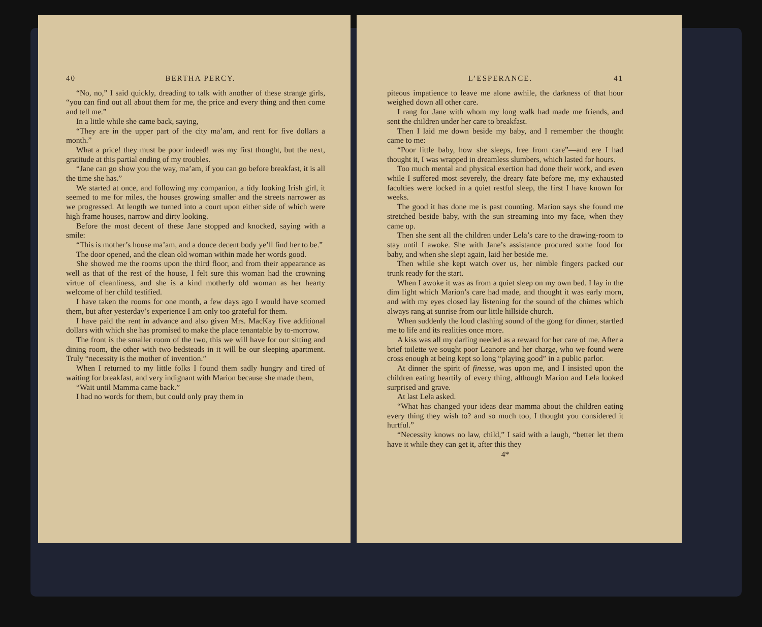40 BERTHA PERCY.
“No, no,” I said quickly, dreading to talk with another of these strange girls, “you can find out all about them for me, the price and every thing and then come and tell me.”
In a little while she came back, saying,
“They are in the upper part of the city ma’am, and rent for five dollars a month.”
What a price! they must be poor indeed! was my first thought, but the next, gratitude at this partial ending of my troubles.
“Jane can go show you the way, ma’am, if you can go before breakfast, it is all the time she has.”
We started at once, and following my companion, a tidy looking Irish girl, it seemed to me for miles, the houses growing smaller and the streets narrower as we progressed. At length we turned into a court upon either side of which were high frame houses, narrow and dirty looking.
Before the most decent of these Jane stopped and knocked, saying with a smile:
“This is mother’s house ma’am, and a douce decent body ye’ll find her to be.”
The door opened, and the clean old woman within made her words good.
She showed me the rooms upon the third floor, and from their appearance as well as that of the rest of the house, I felt sure this woman had the crowning virtue of cleanliness, and she is a kind motherly old woman as her hearty welcome of her child testified.
I have taken the rooms for one month, a few days ago I would have scorned them, but after yesterday’s experience I am only too grateful for them.
I have paid the rent in advance and also given Mrs. MacKay five additional dollars with which she has promised to make the place tenantable by to-morrow.
The front is the smaller room of the two, this we will have for our sitting and dining room, the other with two bedsteads in it will be our sleeping apartment. Truly “necessity is the mother of invention.”
When I returned to my little folks I found them sadly hungry and tired of waiting for breakfast, and very indignant with Marion because she made them,
“Wait until Mamma came back.”
I had no words for them, but could only pray them in
L’ESPERANCE. 41
piteous impatience to leave me alone awhile, the darkness of that hour weighed down all other care.
I rang for Jane with whom my long walk had made me friends, and sent the children under her care to breakfast.
Then I laid me down beside my baby, and I remember the thought came to me:
“Poor little baby, how she sleeps, free from care”—and ere I had thought it, I was wrapped in dreamless slumbers, which lasted for hours.
Too much mental and physical exertion had done their work, and even while I suffered most severely, the dreary fate before me, my exhausted faculties were locked in a quiet restful sleep, the first I have known for weeks.
The good it has done me is past counting. Marion says she found me stretched beside baby, with the sun streaming into my face, when they came up.
Then she sent all the children under Lela’s care to the drawing-room to stay until I awoke. She with Jane’s assistance procured some food for baby, and when she slept again, laid her beside me.
Then while she kept watch over us, her nimble fingers packed our trunk ready for the start.
When I awoke it was as from a quiet sleep on my own bed. I lay in the dim light which Marion’s care had made, and thought it was early morn, and with my eyes closed lay listening for the sound of the chimes which always rang at sunrise from our little hillside church.
When suddenly the loud clashing sound of the gong for dinner, startled me to life and its realities once more.
A kiss was all my darling needed as a reward for her care of me. After a brief toilette we sought poor Leanore and her charge, who we found were cross enough at being kept so long “playing good” in a public parlor.
At dinner the spirit of finesse, was upon me, and I insisted upon the children eating heartily of every thing, although Marion and Lela looked surprised and grave.
At last Lela asked.
“What has changed your ideas dear mamma about the children eating every thing they wish to? and so much too, I thought you considered it hurtful.”
“Necessity knows no law, child,” I said with a laugh, “better let them have it while they can get it, after this they
4*